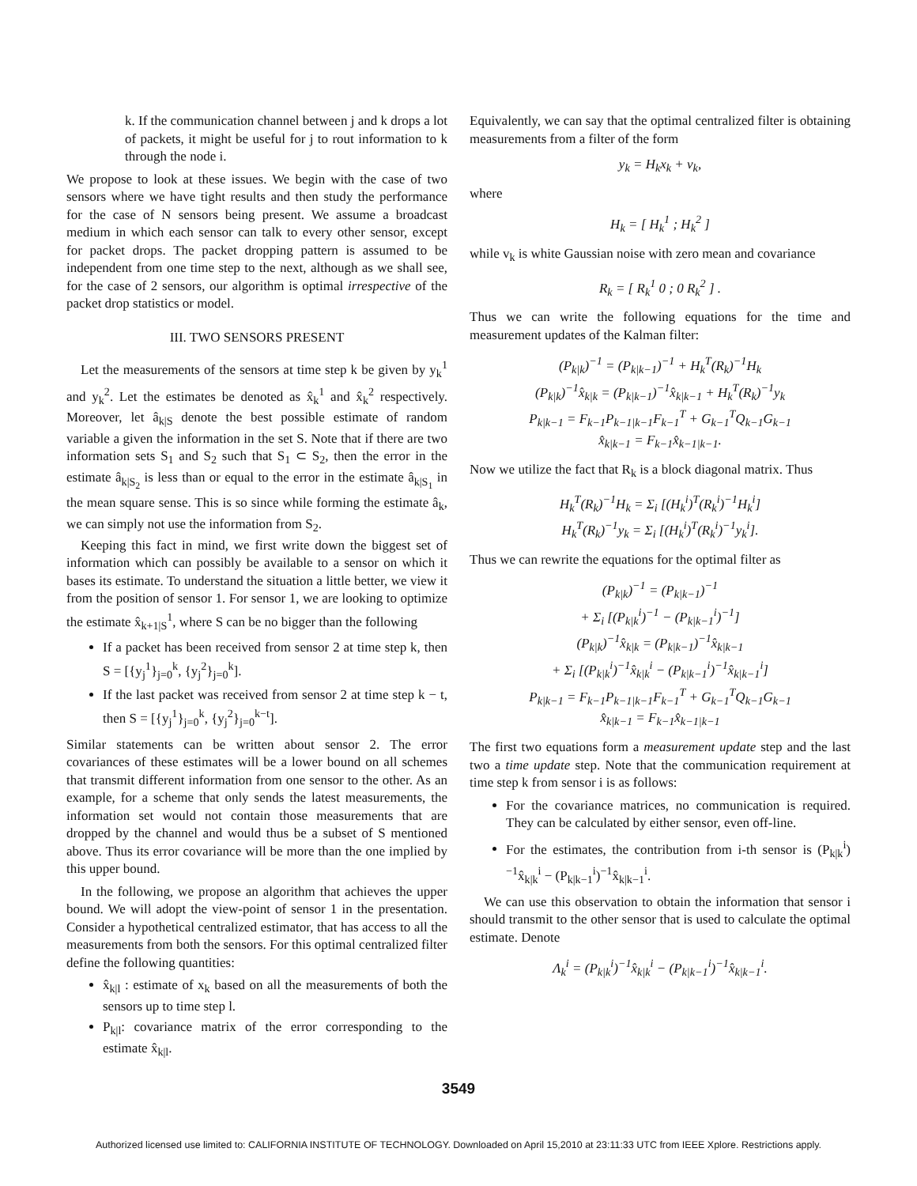k. If the communication channel between j and k drops a lot of packets, it might be useful for j to rout information to k through the node i.
We propose to look at these issues. We begin with the case of two sensors where we have tight results and then study the performance for the case of N sensors being present. We assume a broadcast medium in which each sensor can talk to every other sensor, except for packet drops. The packet dropping pattern is assumed to be independent from one time step to the next, although as we shall see, for the case of 2 sensors, our algorithm is optimal irrespective of the packet drop statistics or model.
III. TWO SENSORS PRESENT
Let the measurements of the sensors at time step k be given by y<sub>k</sub><sup>1</sup> and y<sub>k</sub><sup>2</sup>. Let the estimates be denoted as x̂<sub>k</sub><sup>1</sup> and x̂<sub>k</sub><sup>2</sup> respectively. Moreover, let â<sub>k|S</sub> denote the best possible estimate of random variable a given the information in the set S. Note that if there are two information sets S<sub>1</sub> and S<sub>2</sub> such that S<sub>1</sub> ⊂ S<sub>2</sub>, then the error in the estimate â<sub>k|S<sub>2</sub></sub> is less than or equal to the error in the estimate â<sub>k|S<sub>1</sub></sub> in the mean square sense. This is so since while forming the estimate â<sub>k</sub>, we can simply not use the information from S<sub>2</sub>.
Keeping this fact in mind, we first write down the biggest set of information which can possibly be available to a sensor on which it bases its estimate. To understand the situation a little better, we view it from the position of sensor 1. For sensor 1, we are looking to optimize the estimate x̂<sub>k+1|S</sub><sup>1</sup>, where S can be no bigger than the following
If a packet has been received from sensor 2 at time step k, then S = [{y<sub>j</sub><sup>1</sup>}<sub>j=0</sub><sup>k</sup>, {y<sub>j</sub><sup>2</sup>}<sub>j=0</sub><sup>k</sup>].
If the last packet was received from sensor 2 at time step k − t, then S = [{y<sub>j</sub><sup>1</sup>}<sub>j=0</sub><sup>k</sup>, {y<sub>j</sub><sup>2</sup>}<sub>j=0</sub><sup>k−t</sup>].
Similar statements can be written about sensor 2. The error covariances of these estimates will be a lower bound on all schemes that transmit different information from one sensor to the other. As an example, for a scheme that only sends the latest measurements, the information set would not contain those measurements that are dropped by the channel and would thus be a subset of S mentioned above. Thus its error covariance will be more than the one implied by this upper bound.
In the following, we propose an algorithm that achieves the upper bound. We will adopt the view-point of sensor 1 in the presentation. Consider a hypothetical centralized estimator, that has access to all the measurements from both the sensors. For this optimal centralized filter define the following quantities:
x̂<sub>k|l</sub> : estimate of x<sub>k</sub> based on all the measurements of both the sensors up to time step l.
P<sub>k|l</sub>: covariance matrix of the error corresponding to the estimate x̂<sub>k|l</sub>.
Equivalently, we can say that the optimal centralized filter is obtaining measurements from a filter of the form
y<sub>k</sub> = H<sub>k</sub>x<sub>k</sub> + v<sub>k</sub>,
where
H<sub>k</sub> = [ H<sub>k</sub><sup>1</sup> ; H<sub>k</sub><sup>2</sup> ]
while v<sub>k</sub> is white Gaussian noise with zero mean and covariance
R<sub>k</sub> = [ R<sub>k</sub><sup>1</sup> 0 ; 0 R<sub>k</sub><sup>2</sup> ] .
Thus we can write the following equations for the time and measurement updates of the Kalman filter:
(P<sub>k|k</sub>)<sup>−1</sup> = (P<sub>k|k−1</sub>)<sup>−1</sup> + H<sub>k</sub><sup>T</sup>(R<sub>k</sub>)<sup>−1</sup>H<sub>k</sub>
(P<sub>k|k</sub>)<sup>−1</sup>x̂<sub>k|k</sub> = (P<sub>k|k−1</sub>)<sup>−1</sup>x̂<sub>k|k−1</sub> + H<sub>k</sub><sup>T</sup>(R<sub>k</sub>)<sup>−1</sup>y<sub>k</sub>
P<sub>k|k−1</sub> = F<sub>k−1</sub>P<sub>k−1|k−1</sub>F<sub>k−1</sub><sup>T</sup> + G<sub>k−1</sub><sup>T</sup>Q<sub>k−1</sub>G<sub>k−1</sub>
x̂<sub>k|k−1</sub> = F<sub>k−1</sub>x̂<sub>k−1|k−1</sub>.
Now we utilize the fact that R<sub>k</sub> is a block diagonal matrix. Thus
H<sub>k</sub><sup>T</sup>(R<sub>k</sub>)<sup>−1</sup>H<sub>k</sub> = Σ<sub>i</sub> [(H<sub>k</sub><sup>i</sup>)<sup>T</sup>(R<sub>k</sub><sup>i</sup>)<sup>−1</sup>H<sub>k</sub><sup>i</sup>]
H<sub>k</sub><sup>T</sup>(R<sub>k</sub>)<sup>−1</sup>y<sub>k</sub> = Σ<sub>i</sub> [(H<sub>k</sub><sup>i</sup>)<sup>T</sup>(R<sub>k</sub><sup>i</sup>)<sup>−1</sup>y<sub>k</sub><sup>i</sup>].
Thus we can rewrite the equations for the optimal filter as
(P<sub>k|k</sub>)<sup>−1</sup> = (P<sub>k|k−1</sub>)<sup>−1</sup>
+ Σ<sub>i</sub> [(P<sub>k|k</sub><sup>i</sup>)<sup>−1</sup> − (P<sub>k|k−1</sub><sup>i</sup>)<sup>−1</sup>]
(P<sub>k|k</sub>)<sup>−1</sup>x̂<sub>k|k</sub> = (P<sub>k|k−1</sub>)<sup>−1</sup>x̂<sub>k|k−1</sub>
+ Σ<sub>i</sub> [(P<sub>k|k</sub><sup>i</sup>)<sup>−1</sup>x̂<sub>k|k</sub><sup>i</sup> − (P<sub>k|k−1</sub><sup>i</sup>)<sup>−1</sup>x̂<sub>k|k−1</sub><sup>i</sup>]
P<sub>k|k−1</sub> = F<sub>k−1</sub>P<sub>k−1|k−1</sub>F<sub>k−1</sub><sup>T</sup> + G<sub>k−1</sub><sup>T</sup>Q<sub>k−1</sub>G<sub>k−1</sub>
x̂<sub>k|k−1</sub> = F<sub>k−1</sub>x̂<sub>k−1|k−1</sub>
The first two equations form a measurement update step and the last two a time update step. Note that the communication requirement at time step k from sensor i is as follows:
For the covariance matrices, no communication is required. They can be calculated by either sensor, even off-line.
For the estimates, the contribution from i-th sensor is (P<sub>k|k</sub><sup>i</sup>)<sup>−1</sup>x̂<sub>k|k</sub><sup>i</sup> − (P<sub>k|k−1</sub><sup>i</sup>)<sup>−1</sup>x̂<sub>k|k−1</sub><sup>i</sup>.
We can use this observation to obtain the information that sensor i should transmit to the other sensor that is used to calculate the optimal estimate. Denote
Λ<sub>k</sub><sup>i</sup> = (P<sub>k|k</sub><sup>i</sup>)<sup>−1</sup>x̂<sub>k|k</sub><sup>i</sup> − (P<sub>k|k−1</sub><sup>i</sup>)<sup>−1</sup>x̂<sub>k|k−1</sub><sup>i</sup>.
3549
Authorized licensed use limited to: CALIFORNIA INSTITUTE OF TECHNOLOGY. Downloaded on April 15,2010 at 23:11:33 UTC from IEEE Xplore. Restrictions apply.